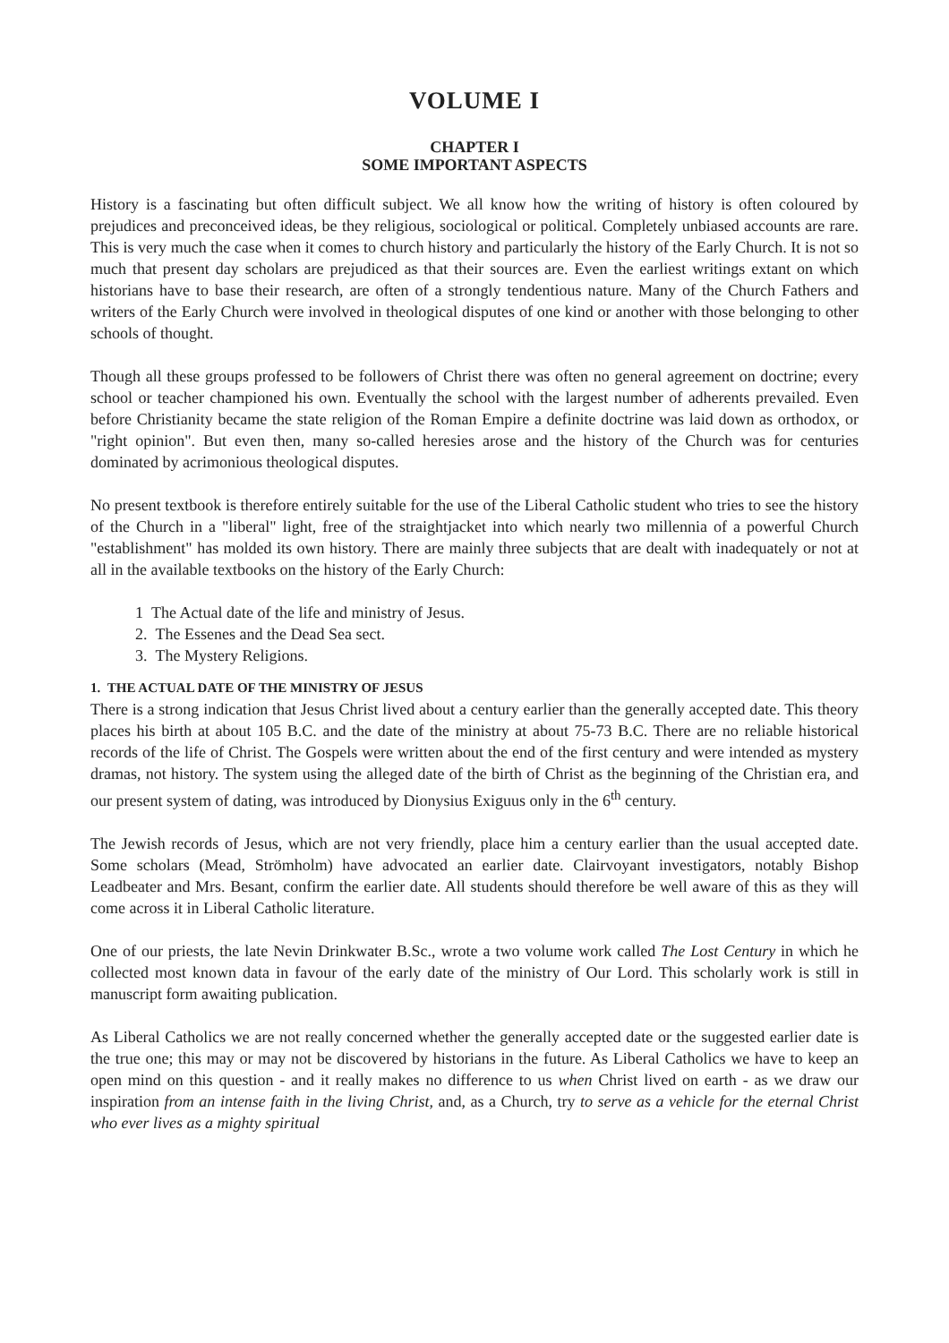VOLUME I
CHAPTER I
SOME IMPORTANT ASPECTS
History is a fascinating but often difficult subject. We all know how the writing of history is often coloured by prejudices and preconceived ideas, be they religious, sociological or political. Completely unbiased accounts are rare. This is very much the case when it comes to church history and particularly the history of the Early Church. It is not so much that present day scholars are prejudiced as that their sources are. Even the earliest writings extant on which historians have to base their research, are often of a strongly tendentious nature. Many of the Church Fathers and writers of the Early Church were involved in theological disputes of one kind or another with those belonging to other schools of thought.
Though all these groups professed to be followers of Christ there was often no general agreement on doctrine; every school or teacher championed his own. Eventually the school with the largest number of adherents prevailed. Even before Christianity became the state religion of the Roman Empire a definite doctrine was laid down as orthodox, or "right opinion". But even then, many so-called heresies arose and the history of the Church was for centuries dominated by acrimonious theological disputes.
No present textbook is therefore entirely suitable for the use of the Liberal Catholic student who tries to see the history of the Church in a "liberal" light, free of the straightjacket into which nearly two millennia of a powerful Church "establishment" has molded its own history. There are mainly three subjects that are dealt with inadequately or not at all in the available textbooks on the history of the Early Church:
1 The Actual date of the life and ministry of Jesus.
2. The Essenes and the Dead Sea sect.
3. The Mystery Religions.
1. THE ACTUAL DATE OF THE MINISTRY OF JESUS
There is a strong indication that Jesus Christ lived about a century earlier than the generally accepted date. This theory places his birth at about 105 B.C. and the date of the ministry at about 75-73 B.C. There are no reliable historical records of the life of Christ. The Gospels were written about the end of the first century and were intended as mystery dramas, not history. The system using the alleged date of the birth of Christ as the beginning of the Christian era, and our present system of dating, was introduced by Dionysius Exiguus only in the 6<sup>th</sup> century.
The Jewish records of Jesus, which are not very friendly, place him a century earlier than the usual accepted date. Some scholars (Mead, Strömholm) have advocated an earlier date. Clairvoyant investigators, notably Bishop Leadbeater and Mrs. Besant, confirm the earlier date. All students should therefore be well aware of this as they will come across it in Liberal Catholic literature.
One of our priests, the late Nevin Drinkwater B.Sc., wrote a two volume work called The Lost Century in which he collected most known data in favour of the early date of the ministry of Our Lord. This scholarly work is still in manuscript form awaiting publication.
As Liberal Catholics we are not really concerned whether the generally accepted date or the suggested earlier date is the true one; this may or may not be discovered by historians in the future. As Liberal Catholics we have to keep an open mind on this question - and it really makes no difference to us when Christ lived on earth - as we draw our inspiration from an intense faith in the living Christ, and, as a Church, try to serve as a vehicle for the eternal Christ who ever lives as a mighty spiritual